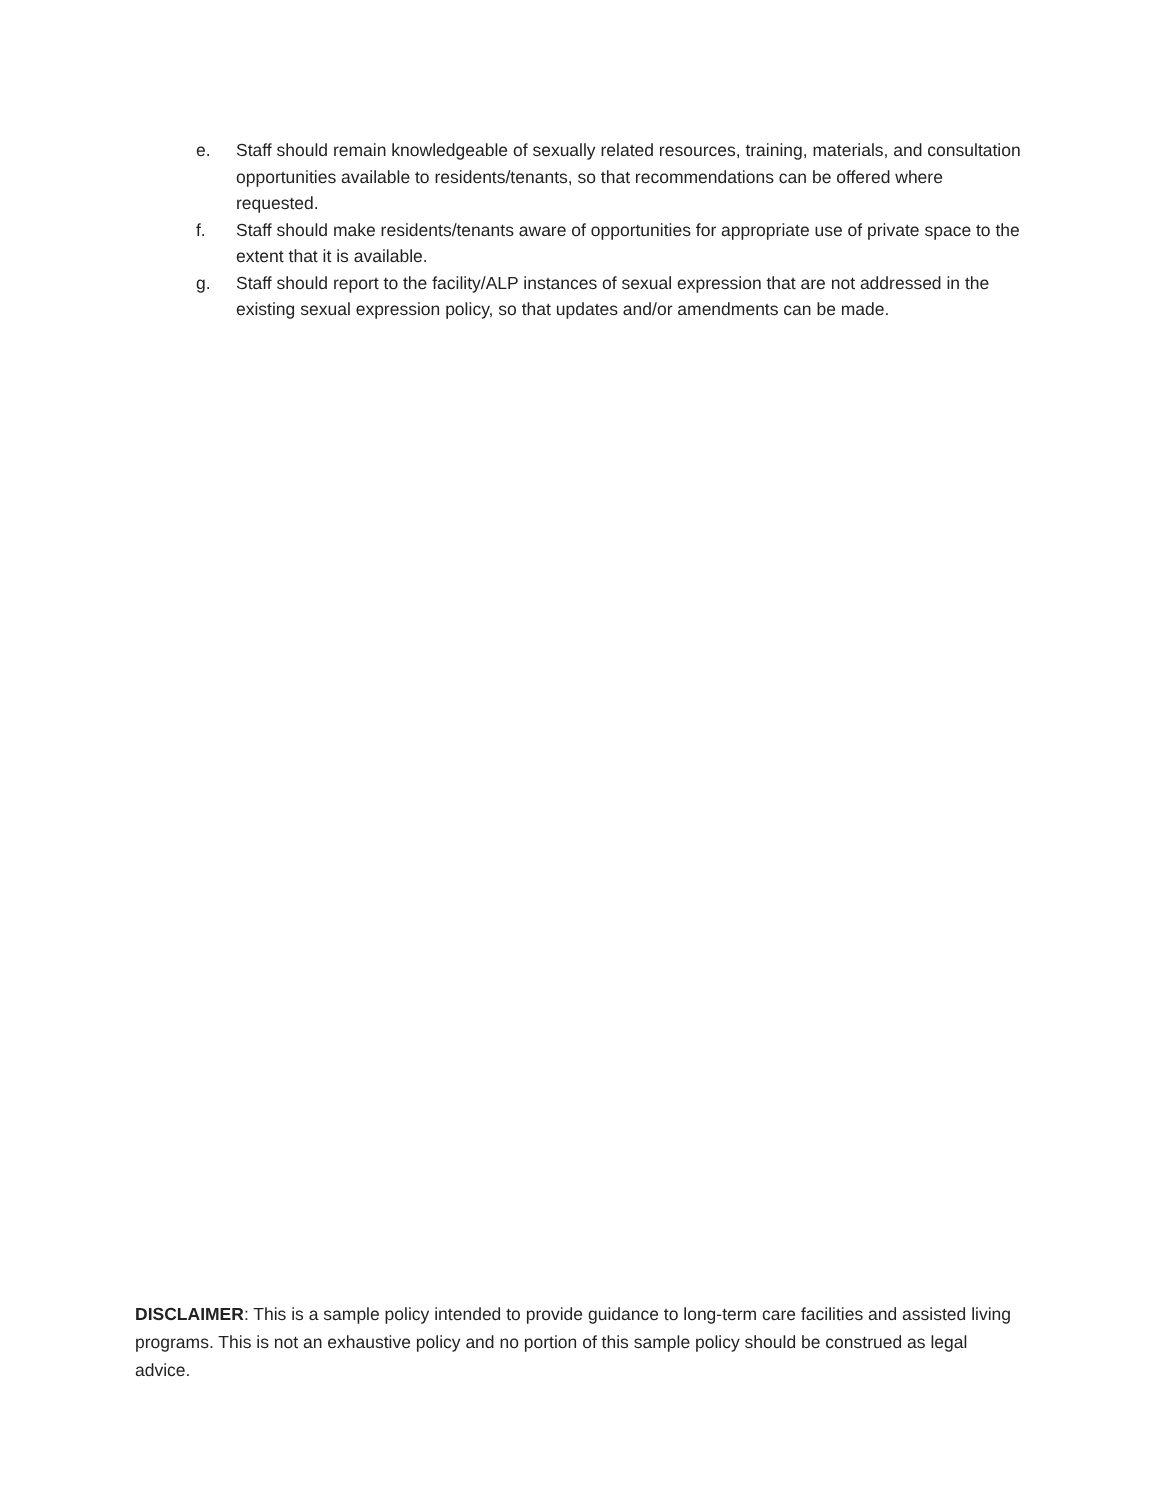e. Staff should remain knowledgeable of sexually related resources, training, materials, and consultation opportunities available to residents/tenants, so that recommendations can be offered where requested.
f. Staff should make residents/tenants aware of opportunities for appropriate use of private space to the extent that it is available.
g. Staff should report to the facility/ALP instances of sexual expression that are not addressed in the existing sexual expression policy, so that updates and/or amendments can be made.
DISCLAIMER: This is a sample policy intended to provide guidance to long-term care facilities and assisted living programs. This is not an exhaustive policy and no portion of this sample policy should be construed as legal advice.